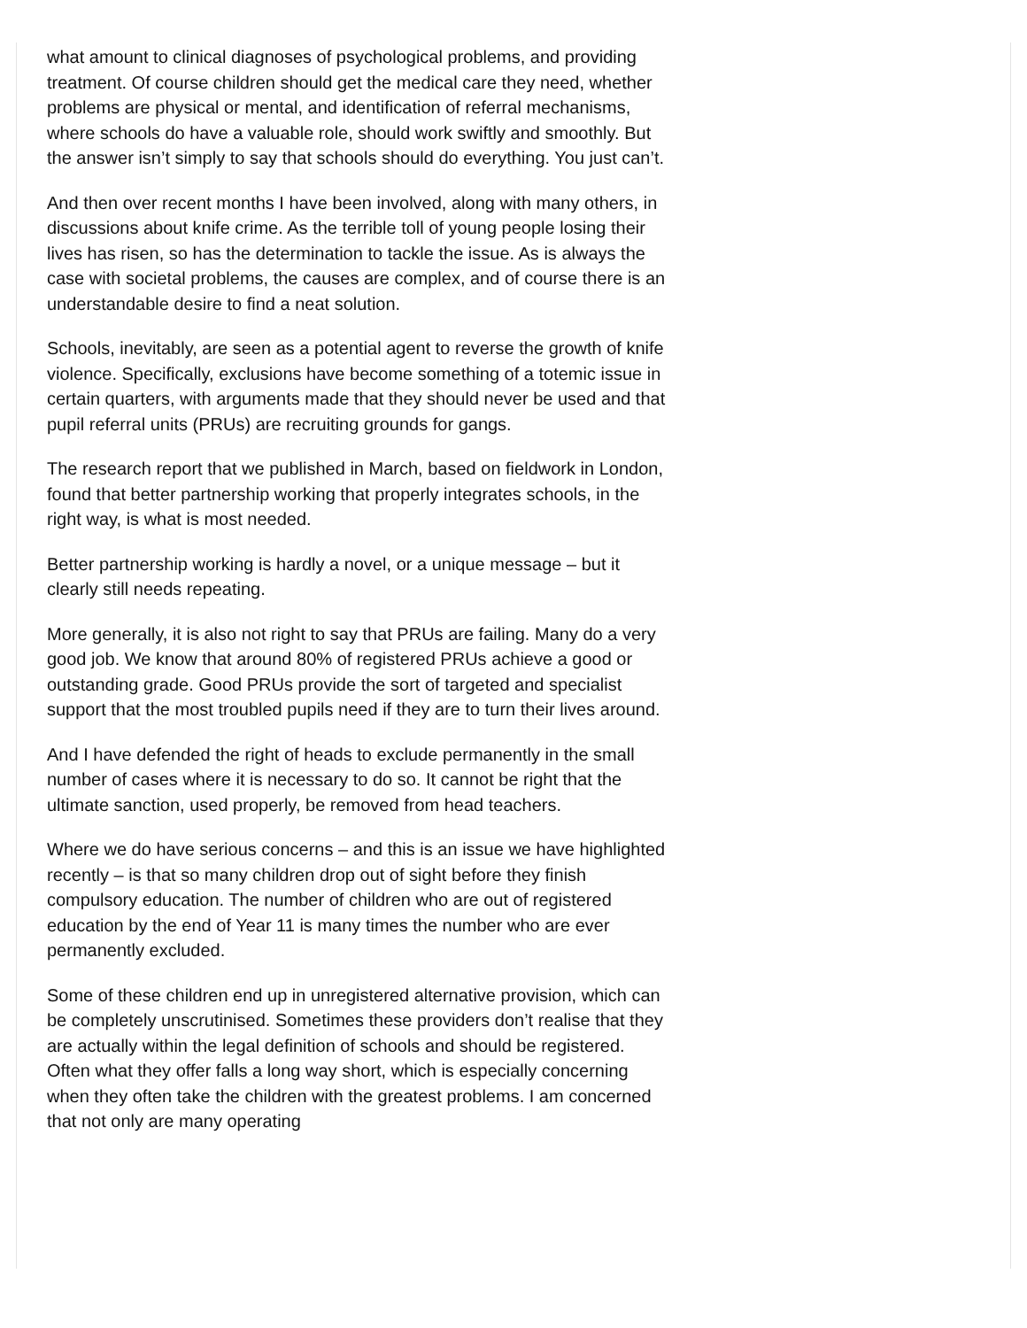what amount to clinical diagnoses of psychological problems, and providing treatment. Of course children should get the medical care they need, whether problems are physical or mental, and identification of referral mechanisms, where schools do have a valuable role, should work swiftly and smoothly. But the answer isn’t simply to say that schools should do everything. You just can’t.
And then over recent months I have been involved, along with many others, in discussions about knife crime. As the terrible toll of young people losing their lives has risen, so has the determination to tackle the issue. As is always the case with societal problems, the causes are complex, and of course there is an understandable desire to find a neat solution.
Schools, inevitably, are seen as a potential agent to reverse the growth of knife violence. Specifically, exclusions have become something of a totemic issue in certain quarters, with arguments made that they should never be used and that pupil referral units (PRUs) are recruiting grounds for gangs.
The research report that we published in March, based on fieldwork in London, found that better partnership working that properly integrates schools, in the right way, is what is most needed.
Better partnership working is hardly a novel, or a unique message – but it clearly still needs repeating.
More generally, it is also not right to say that PRUs are failing. Many do a very good job. We know that around 80% of registered PRUs achieve a good or outstanding grade. Good PRUs provide the sort of targeted and specialist support that the most troubled pupils need if they are to turn their lives around.
And I have defended the right of heads to exclude permanently in the small number of cases where it is necessary to do so. It cannot be right that the ultimate sanction, used properly, be removed from head teachers.
Where we do have serious concerns – and this is an issue we have highlighted recently – is that so many children drop out of sight before they finish compulsory education. The number of children who are out of registered education by the end of Year 11 is many times the number who are ever permanently excluded.
Some of these children end up in unregistered alternative provision, which can be completely unscrutinised. Sometimes these providers don’t realise that they are actually within the legal definition of schools and should be registered. Often what they offer falls a long way short, which is especially concerning when they often take the children with the greatest problems. I am concerned that not only are many operating